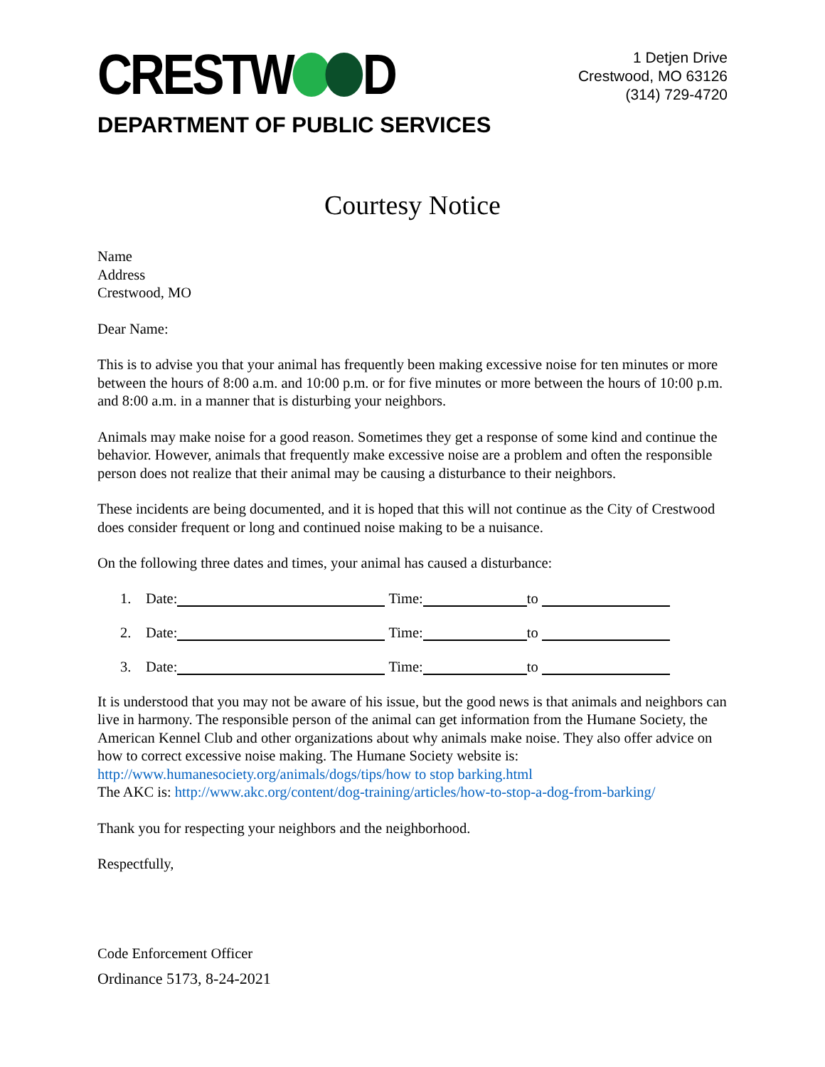CRESTW D
DEPARTMENT OF PUBLIC SERVICES
1 Detjen Drive
Crestwood, MO 63126
(314) 729-4720
Courtesy Notice
Name
Address
Crestwood, MO
Dear Name:
This is to advise you that your animal has frequently been making excessive noise for ten minutes or more between the hours of 8:00 a.m. and 10:00 p.m. or for five minutes or more between the hours of 10:00 p.m. and 8:00 a.m. in a manner that is disturbing your neighbors.
Animals may make noise for a good reason. Sometimes they get a response of some kind and continue the behavior. However, animals that frequently make excessive noise are a problem and often the responsible person does not realize that their animal may be causing a disturbance to their neighbors.
These incidents are being documented, and it is hoped that this will not continue as the City of Crestwood does consider frequent or long and continued noise making to be a nuisance.
On the following three dates and times, your animal has caused a disturbance:
1. Date: Time: to
2. Date: Time: to
3. Date: Time: to
It is understood that you may not be aware of his issue, but the good news is that animals and neighbors can live in harmony. The responsible person of the animal can get information from the Humane Society, the American Kennel Club and other organizations about why animals make noise. They also offer advice on how to correct excessive noise making. The Humane Society website is: http://www.humanesociety.org/animals/dogs/tips/how to stop barking.html
The AKC is: http://www.akc.org/content/dog-training/articles/how-to-stop-a-dog-from-barking/
Thank you for respecting your neighbors and the neighborhood.
Respectfully,
Code Enforcement Officer
Ordinance 5173, 8-24-2021